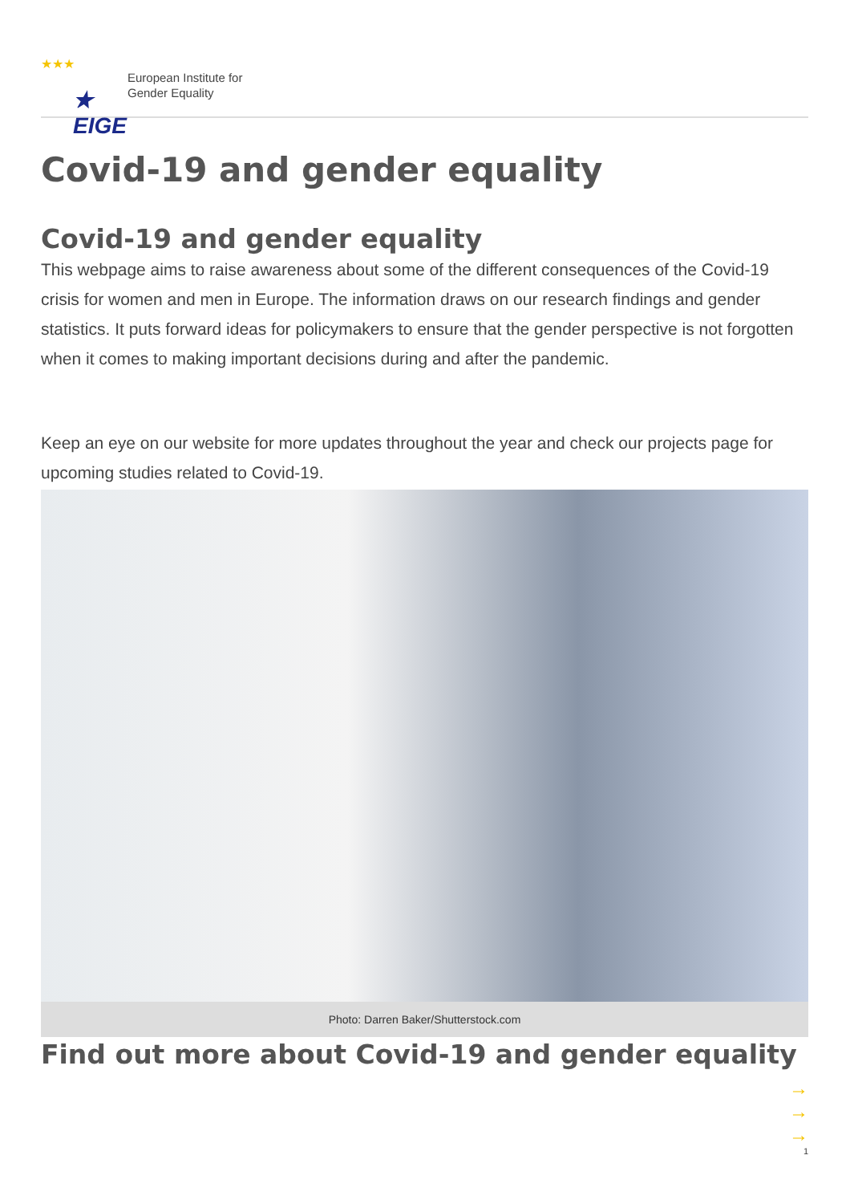★★★
★ EIGE
European Institute for
Gender Equality
Covid-19 and gender equality
Covid-19 and gender equality
This webpage aims to raise awareness about some of the different consequences of the Covid-19 crisis for women and men in Europe. The information draws on our research findings and gender statistics. It puts forward ideas for policymakers to ensure that the gender perspective is not forgotten when it comes to making important decisions during and after the pandemic.
Keep an eye on our website for more updates throughout the year and check our projects page for upcoming studies related to Covid-19.
Photo: Darren Baker/Shutterstock.com
Find out more about Covid-19 and gender equality
→
→
→
1